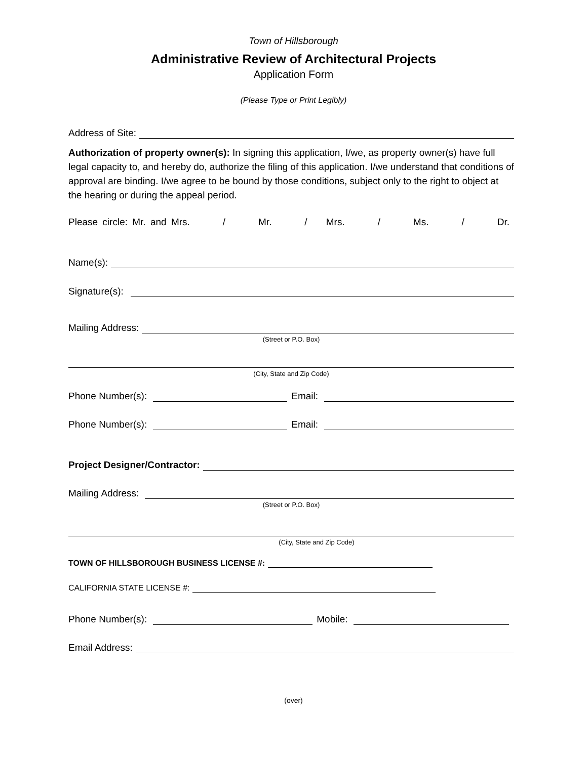Town of Hillsborough
Administrative Review of Architectural Projects
Application Form
(Please Type or Print Legibly)
Address of Site:
Authorization of property owner(s): In signing this application, I/we, as property owner(s) have full legal capacity to, and hereby do, authorize the filing of this application. I/we understand that conditions of approval are binding. I/we agree to be bound by those conditions, subject only to the right to object at the hearing or during the appeal period.
Please circle: Mr. and Mrs. / Mr. / Mrs. / Ms. / Dr.
Name(s):
Signature(s):
Mailing Address:
(Street or P.O. Box)
(City, State and Zip Code)
Phone Number(s): Email:
Phone Number(s): Email:
Project Designer/Contractor:
Mailing Address:
(Street or P.O. Box)
(City, State and Zip Code)
TOWN OF HILLSBOROUGH BUSINESS LICENSE #:
CALIFORNIA STATE LICENSE #:
Phone Number(s): Mobile:
Email Address:
(over)